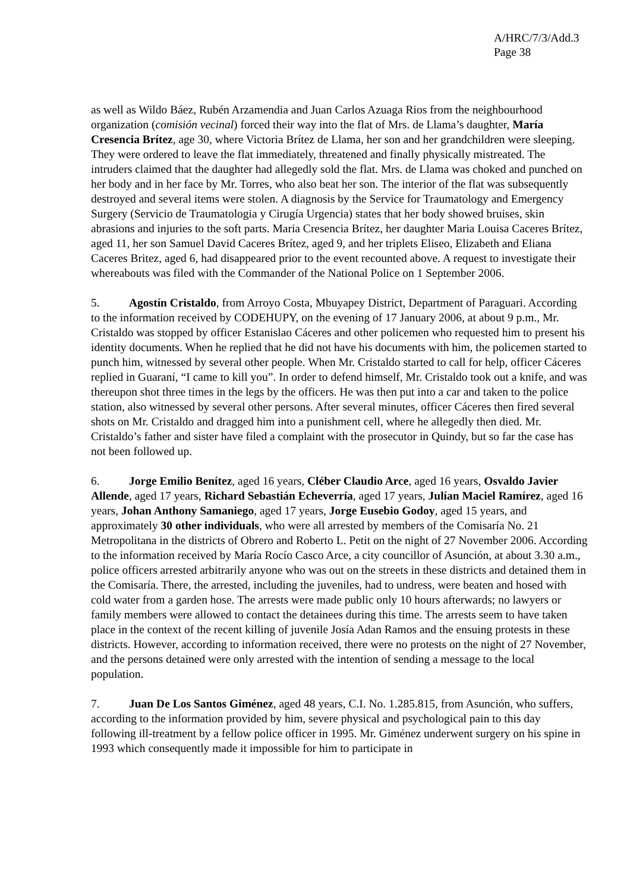A/HRC/7/3/Add.3
Page 38
as well as Wildo Báez, Rubén Arzamendia and Juan Carlos Azuaga Rios from the neighbourhood organization (comisión vecinal) forced their way into the flat of Mrs. de Llama’s daughter, María Cresencia Brítez, age 30, where Victoria Brítez de Llama, her son and her grandchildren were sleeping. They were ordered to leave the flat immediately, threatened and finally physically mistreated. The intruders claimed that the daughter had allegedly sold the flat. Mrs. de Llama was choked and punched on her body and in her face by Mr. Torres, who also beat her son. The interior of the flat was subsequently destroyed and several items were stolen. A diagnosis by the Service for Traumatology and Emergency Surgery (Servicio de Traumatologia y Cirugía Urgencia) states that her body showed bruises, skin abrasions and injuries to the soft parts. Maria Cresencia Brítez, her daughter Maria Louisa Caceres Brítez, aged 11, her son Samuel David Caceres Brítez, aged 9, and her triplets Eliseo, Elizabeth and Eliana Caceres Britez, aged 6, had disappeared prior to the event recounted above. A request to investigate their whereabouts was filed with the Commander of the National Police on 1 September 2006.
5. Agostín Cristaldo, from Arroyo Costa, Mbuyapey District, Department of Paraguari. According to the information received by CODEHUPY, on the evening of 17 January 2006, at about 9 p.m., Mr. Cristaldo was stopped by officer Estanislao Cáceres and other policemen who requested him to present his identity documents. When he replied that he did not have his documents with him, the policemen started to punch him, witnessed by several other people. When Mr. Cristaldo started to call for help, officer Cáceres replied in Guaraní, “I came to kill you”. In order to defend himself, Mr. Cristaldo took out a knife, and was thereupon shot three times in the legs by the officers. He was then put into a car and taken to the police station, also witnessed by several other persons. After several minutes, officer Cáceres then fired several shots on Mr. Cristaldo and dragged him into a punishment cell, where he allegedly then died. Mr. Cristaldo’s father and sister have filed a complaint with the prosecutor in Quindy, but so far the case has not been followed up.
6. Jorge Emilio Benítez, aged 16 years, Cléber Claudio Arce, aged 16 years, Osvaldo Javier Allende, aged 17 years, Richard Sebastián Echeverría, aged 17 years, Julían Maciel Ramírez, aged 16 years, Johan Anthony Samaniego, aged 17 years, Jorge Eusebio Godoy, aged 15 years, and approximately 30 other individuals, who were all arrested by members of the Comisaría No. 21 Metropolitana in the districts of Obrero and Roberto L. Petit on the night of 27 November 2006. According to the information received by María Rocío Casco Arce, a city councillor of Asunción, at about 3.30 a.m., police officers arrested arbitrarily anyone who was out on the streets in these districts and detained them in the Comisaría. There, the arrested, including the juveniles, had to undress, were beaten and hosed with cold water from a garden hose. The arrests were made public only 10 hours afterwards; no lawyers or family members were allowed to contact the detainees during this time. The arrests seem to have taken place in the context of the recent killing of juvenile Josía Adan Ramos and the ensuing protests in these districts. However, according to information received, there were no protests on the night of 27 November, and the persons detained were only arrested with the intention of sending a message to the local population.
7. Juan De Los Santos Giménez, aged 48 years, C.I. No. 1.285.815, from Asunción, who suffers, according to the information provided by him, severe physical and psychological pain to this day following ill-treatment by a fellow police officer in 1995. Mr. Giménez underwent surgery on his spine in 1993 which consequently made it impossible for him to participate in